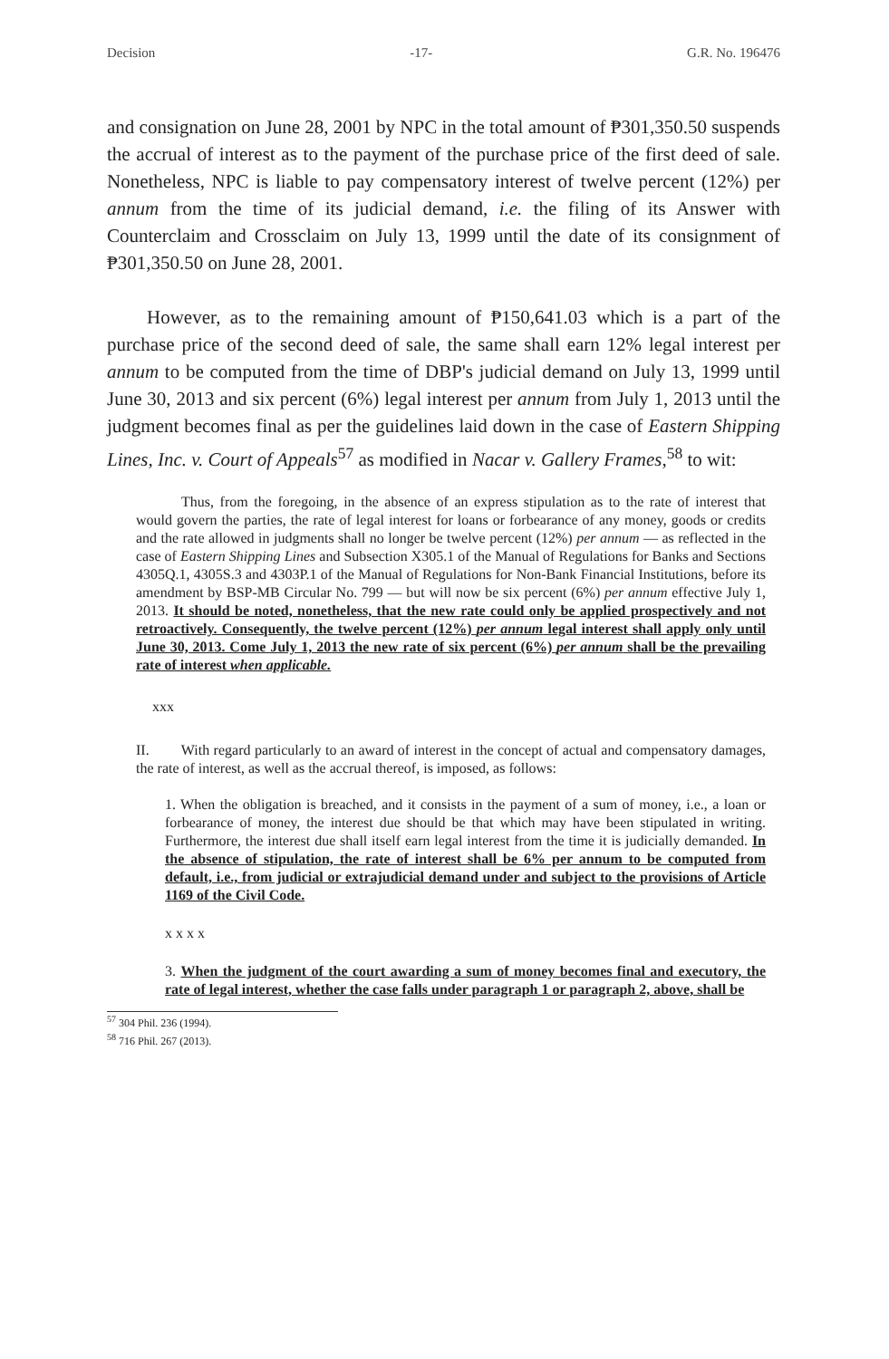Decision -17- G.R. No. 196476
and consignation on June 28, 2001 by NPC in the total amount of ₱301,350.50 suspends the accrual of interest as to the payment of the purchase price of the first deed of sale. Nonetheless, NPC is liable to pay compensatory interest of twelve percent (12%) per annum from the time of its judicial demand, i.e. the filing of its Answer with Counterclaim and Crossclaim on July 13, 1999 until the date of its consignment of ₱301,350.50 on June 28, 2001.
However, as to the remaining amount of ₱150,641.03 which is a part of the purchase price of the second deed of sale, the same shall earn 12% legal interest per annum to be computed from the time of DBP's judicial demand on July 13, 1999 until June 30, 2013 and six percent (6%) legal interest per annum from July 1, 2013 until the judgment becomes final as per the guidelines laid down in the case of Eastern Shipping Lines, Inc. v. Court of Appeals<sup>57</sup> as modified in Nacar v. Gallery Frames,<sup>58</sup> to wit:
Thus, from the foregoing, in the absence of an express stipulation as to the rate of interest that would govern the parties, the rate of legal interest for loans or forbearance of any money, goods or credits and the rate allowed in judgments shall no longer be twelve percent (12%) per annum — as reflected in the case of Eastern Shipping Lines and Subsection X305.1 of the Manual of Regulations for Banks and Sections 4305Q.1, 4305S.3 and 4303P.1 of the Manual of Regulations for Non-Bank Financial Institutions, before its amendment by BSP-MB Circular No. 799 — but will now be six percent (6%) per annum effective July 1, 2013. It should be noted, nonetheless, that the new rate could only be applied prospectively and not retroactively. Consequently, the twelve percent (12%) per annum legal interest shall apply only until June 30, 2013. Come July 1, 2013 the new rate of six percent (6%) per annum shall be the prevailing rate of interest when applicable.
xxx
II. With regard particularly to an award of interest in the concept of actual and compensatory damages, the rate of interest, as well as the accrual thereof, is imposed, as follows:
1. When the obligation is breached, and it consists in the payment of a sum of money, i.e., a loan or forbearance of money, the interest due should be that which may have been stipulated in writing. Furthermore, the interest due shall itself earn legal interest from the time it is judicially demanded. In the absence of stipulation, the rate of interest shall be 6% per annum to be computed from default, i.e., from judicial or extrajudicial demand under and subject to the provisions of Article 1169 of the Civil Code.
x x x x
3. When the judgment of the court awarding a sum of money becomes final and executory, the rate of legal interest, whether the case falls under paragraph 1 or paragraph 2, above, shall be
<sup>57</sup> 304 Phil. 236 (1994).
<sup>58</sup> 716 Phil. 267 (2013).